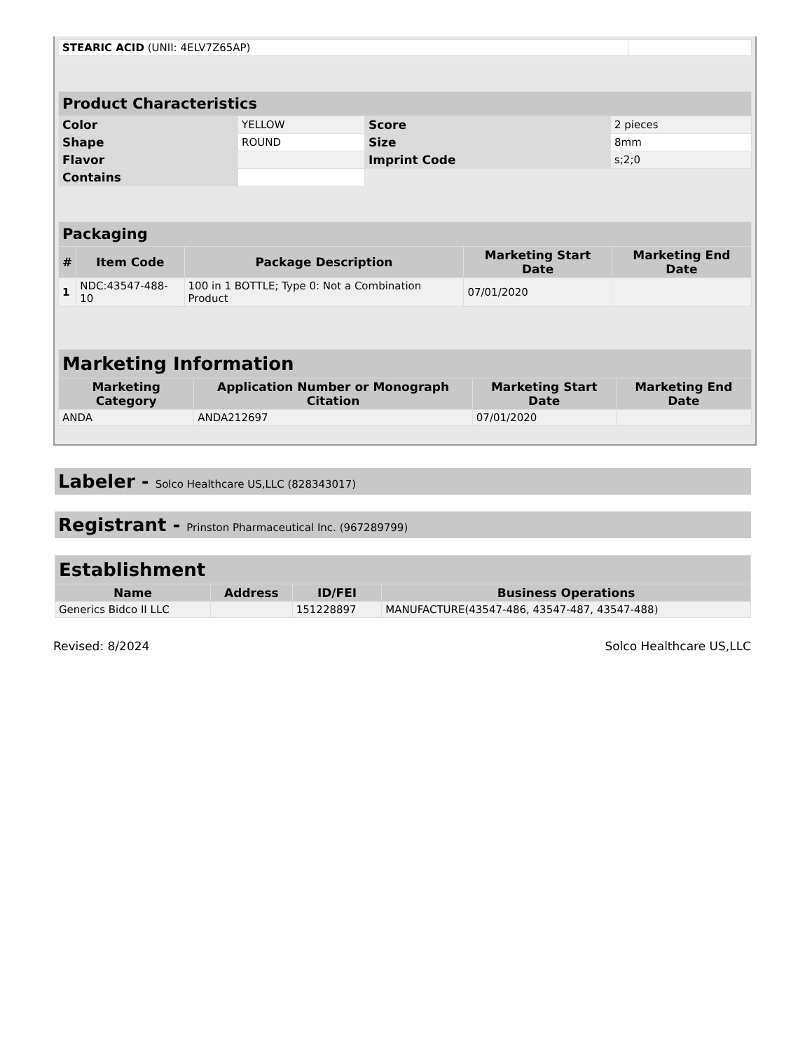| STEARIC ACID (UNII: 4ELV7Z65AP) | |
| Product Characteristics | | | |
| --- | --- | --- | --- |
| Color | YELLOW | Score | 2 pieces |
| Shape | ROUND | Size | 8mm |
| Flavor | | Imprint Code | s;2;0 |
| Contains | | | |
| Packaging | | | | |
| --- | --- | --- | --- | --- |
| # | Item Code | Package Description | Marketing Start Date | Marketing End Date |
| 1 | NDC:43547-488-10 | 100 in 1 BOTTLE; Type 0: Not a Combination Product | 07/01/2020 | |
| Marketing Information | | | |
| --- | --- | --- | --- |
| Marketing Category | Application Number or Monograph Citation | Marketing Start Date | Marketing End Date |
| ANDA | ANDA212697 | 07/01/2020 | |
Labeler - Solco Healthcare US,LLC (828343017)
Registrant - Prinston Pharmaceutical Inc. (967289799)
| Establishment | | | |
| --- | --- | --- | --- |
| Name | Address | ID/FEI | Business Operations |
| Generics Bidco II LLC | | 151228897 | MANUFACTURE(43547-486, 43547-487, 43547-488) |
Revised: 8/2024 Solco Healthcare US,LLC